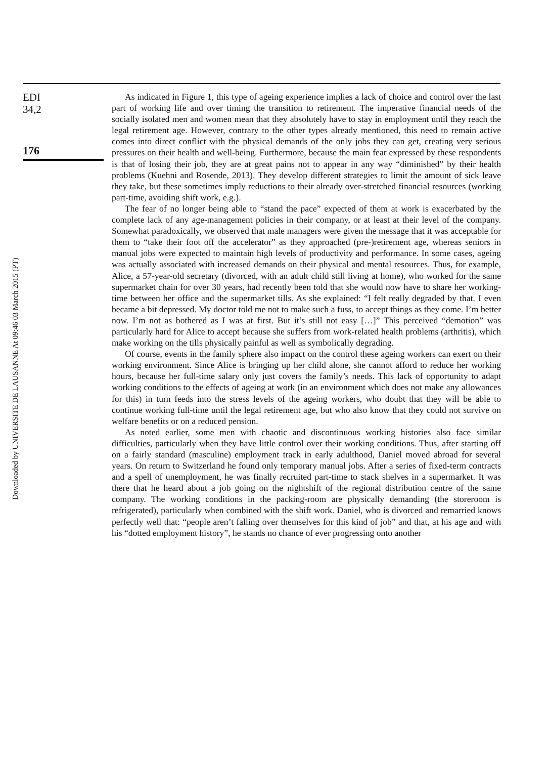EDI
34,2
176
Downloaded by UNIVERSITE DE LAUSANNE At 09:46 03 March 2015 (PT)
As indicated in Figure 1, this type of ageing experience implies a lack of choice and control over the last part of working life and over timing the transition to retirement. The imperative financial needs of the socially isolated men and women mean that they absolutely have to stay in employment until they reach the legal retirement age. However, contrary to the other types already mentioned, this need to remain active comes into direct conflict with the physical demands of the only jobs they can get, creating very serious pressures on their health and well-being. Furthermore, because the main fear expressed by these respondents is that of losing their job, they are at great pains not to appear in any way “diminished” by their health problems (Kuehni and Rosende, 2013). They develop different strategies to limit the amount of sick leave they take, but these sometimes imply reductions to their already over-stretched financial resources (working part-time, avoiding shift work, e.g.).
The fear of no longer being able to “stand the pace” expected of them at work is exacerbated by the complete lack of any age-management policies in their company, or at least at their level of the company. Somewhat paradoxically, we observed that male managers were given the message that it was acceptable for them to “take their foot off the accelerator” as they approached (pre-)retirement age, whereas seniors in manual jobs were expected to maintain high levels of productivity and performance. In some cases, ageing was actually associated with increased demands on their physical and mental resources. Thus, for example, Alice, a 57-year-old secretary (divorced, with an adult child still living at home), who worked for the same supermarket chain for over 30 years, had recently been told that she would now have to share her working-time between her office and the supermarket tills. As she explained: “I felt really degraded by that. I even became a bit depressed. My doctor told me not to make such a fuss, to accept things as they come. I’m better now. I’m not as bothered as I was at first. But it’s still not easy […]” This perceived “demotion” was particularly hard for Alice to accept because she suffers from work-related health problems (arthritis), which make working on the tills physically painful as well as symbolically degrading.
Of course, events in the family sphere also impact on the control these ageing workers can exert on their working environment. Since Alice is bringing up her child alone, she cannot afford to reduce her working hours, because her full-time salary only just covers the family’s needs. This lack of opportunity to adapt working conditions to the effects of ageing at work (in an environment which does not make any allowances for this) in turn feeds into the stress levels of the ageing workers, who doubt that they will be able to continue working full-time until the legal retirement age, but who also know that they could not survive on welfare benefits or on a reduced pension.
As noted earlier, some men with chaotic and discontinuous working histories also face similar difficulties, particularly when they have little control over their working conditions. Thus, after starting off on a fairly standard (masculine) employment track in early adulthood, Daniel moved abroad for several years. On return to Switzerland he found only temporary manual jobs. After a series of fixed-term contracts and a spell of unemployment, he was finally recruited part-time to stack shelves in a supermarket. It was there that he heard about a job going on the nightshift of the regional distribution centre of the same company. The working conditions in the packing-room are physically demanding (the storeroom is refrigerated), particularly when combined with the shift work. Daniel, who is divorced and remarried knows perfectly well that: “people aren’t falling over themselves for this kind of job” and that, at his age and with his “dotted employment history”, he stands no chance of ever progressing onto another